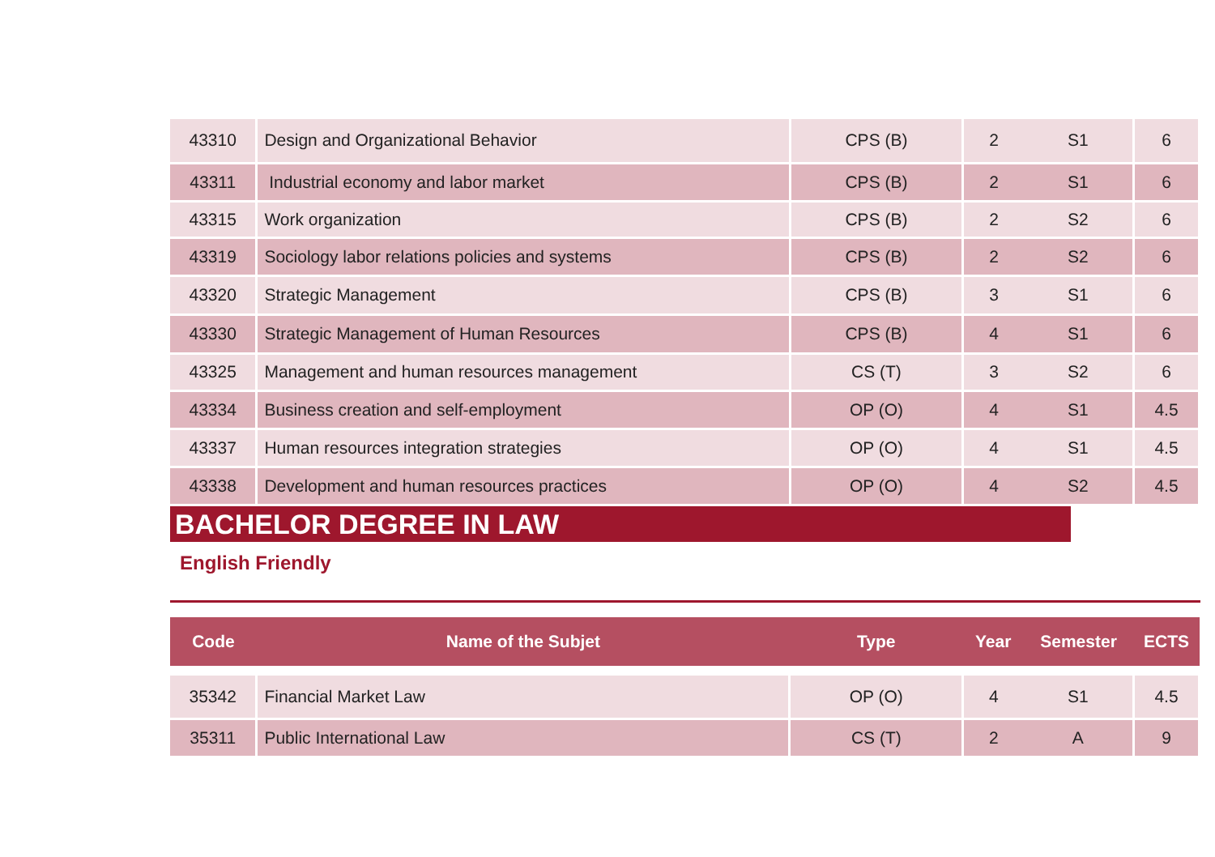| 43310 | Design and Organizational Behavior | CPS (B) | 2 | S1 | 6 |
| 43311 | Industrial economy and labor market | CPS (B) | 2 | S1 | 6 |
| 43315 | Work organization | CPS (B) | 2 | S2 | 6 |
| 43319 | Sociology labor relations policies and systems | CPS (B) | 2 | S2 | 6 |
| 43320 | Strategic Management | CPS (B) | 3 | S1 | 6 |
| 43330 | Strategic Management of Human Resources | CPS (B) | 4 | S1 | 6 |
| 43325 | Management and human resources management | CS (T) | 3 | S2 | 6 |
| 43334 | Business creation and self-employment | OP (O) | 4 | S1 | 4.5 |
| 43337 | Human resources integration strategies | OP (O) | 4 | S1 | 4.5 |
| 43338 | Development and human resources practices | OP (O) | 4 | S2 | 4.5 |
BACHELOR DEGREE IN LAW
English Friendly
| Code | Name of the Subjet | Type | Year | Semester | ECTS |
| --- | --- | --- | --- | --- | --- |
| 35342 | Financial Market Law | OP (O) | 4 | S1 | 4.5 |
| 35311 | Public International Law | CS (T) | 2 | A | 9 |